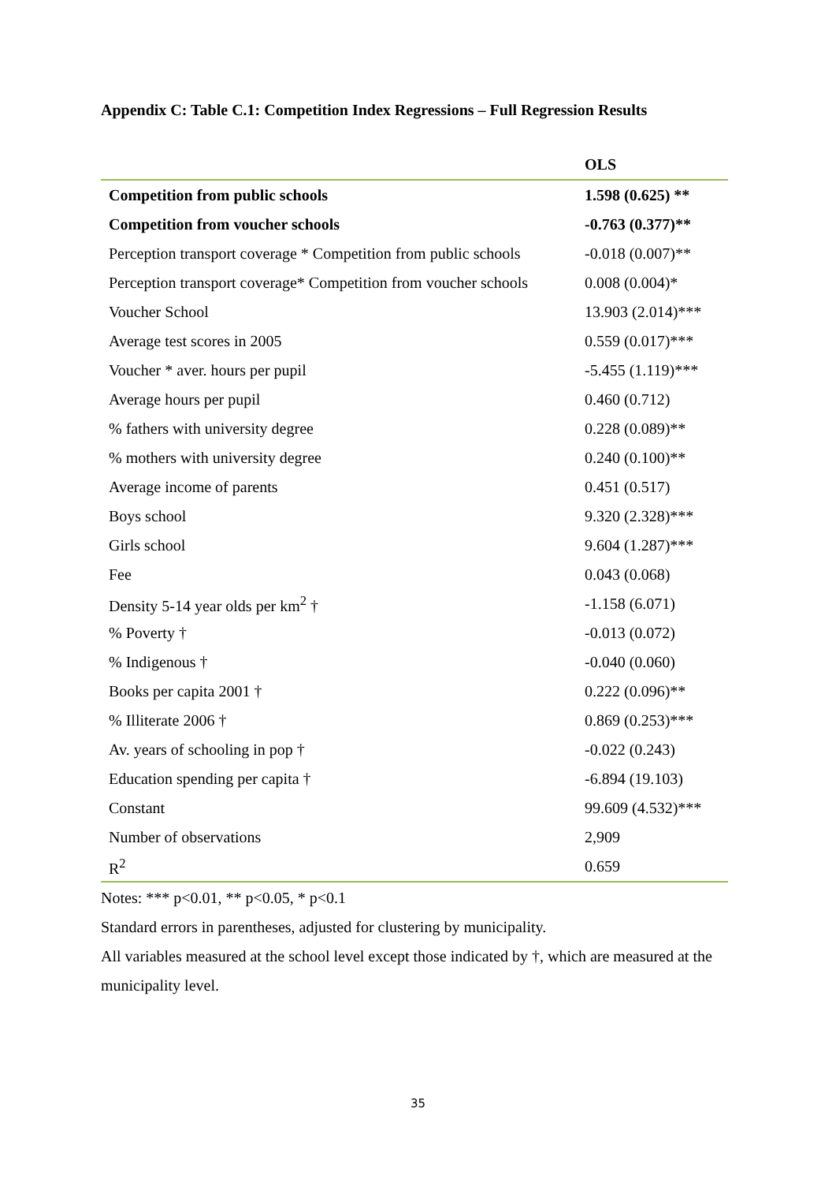Appendix C: Table C.1: Competition Index Regressions – Full Regression Results
| | OLS |
| --- | --- |
| Competition from public schools | 1.598 (0.625) ** |
| Competition from voucher schools | -0.763 (0.377)** |
| Perception transport coverage * Competition from public schools | -0.018 (0.007)** |
| Perception transport coverage* Competition from voucher schools | 0.008 (0.004)* |
| Voucher School | 13.903 (2.014)*** |
| Average test scores in 2005 | 0.559 (0.017)*** |
| Voucher * aver. hours per pupil | -5.455 (1.119)*** |
| Average hours per pupil | 0.460 (0.712) |
| % fathers with university degree | 0.228 (0.089)** |
| % mothers with university degree | 0.240 (0.100)** |
| Average income of parents | 0.451 (0.517) |
| Boys school | 9.320 (2.328)*** |
| Girls school | 9.604 (1.287)*** |
| Fee | 0.043 (0.068) |
| Density 5-14 year olds per km<sup>2</sup> † | -1.158 (6.071) |
| % Poverty † | -0.013 (0.072) |
| % Indigenous † | -0.040 (0.060) |
| Books per capita 2001 † | 0.222 (0.096)** |
| % Illiterate 2006 † | 0.869 (0.253)*** |
| Av. years of schooling in pop † | -0.022 (0.243) |
| Education spending per capita † | -6.894 (19.103) |
| Constant | 99.609 (4.532)*** |
| Number of observations | 2,909 |
| R<sup>2</sup> | 0.659 |
Notes: *** p<0.01, ** p<0.05, * p<0.1
Standard errors in parentheses, adjusted for clustering by municipality.
All variables measured at the school level except those indicated by †, which are measured at the municipality level.
35